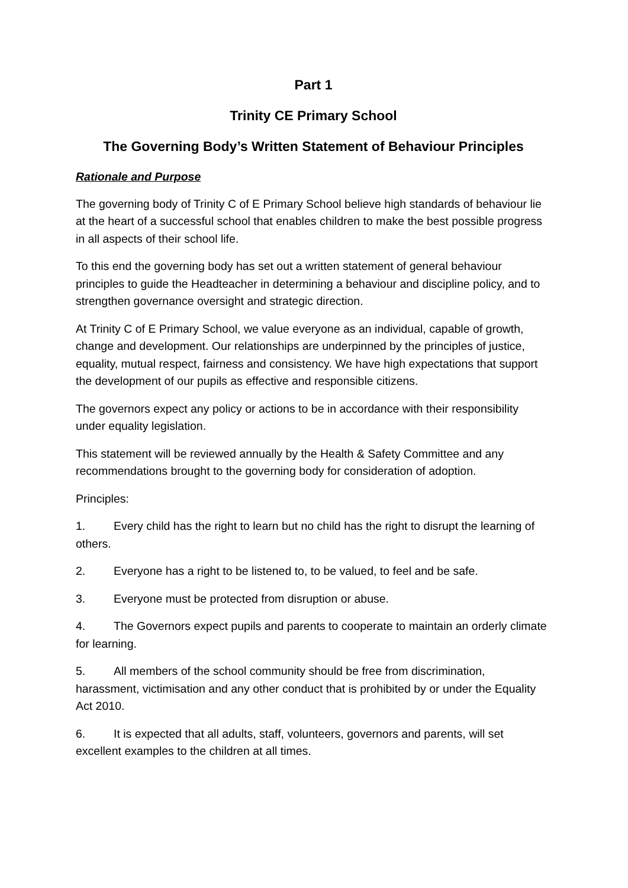Part 1
Trinity CE Primary School
The Governing Body’s Written Statement of Behaviour Principles
Rationale and Purpose
The governing body of Trinity C of E Primary School believe high standards of behaviour lie at the heart of a successful school that enables children to make the best possible progress in all aspects of their school life.
To this end the governing body has set out a written statement of general behaviour principles to guide the Headteacher in determining a behaviour and discipline policy, and to strengthen governance oversight and strategic direction.
At Trinity C of E Primary School, we value everyone as an individual, capable of growth, change and development. Our relationships are underpinned by the principles of justice, equality, mutual respect, fairness and consistency. We have high expectations that support the development of our pupils as effective and responsible citizens.
The governors expect any policy or actions to be in accordance with their responsibility under equality legislation.
This statement will be reviewed annually by the Health & Safety Committee and any recommendations brought to the governing body for consideration of adoption.
Principles:
1. Every child has the right to learn but no child has the right to disrupt the learning of others.
2. Everyone has a right to be listened to, to be valued, to feel and be safe.
3. Everyone must be protected from disruption or abuse.
4. The Governors expect pupils and parents to cooperate to maintain an orderly climate for learning.
5. All members of the school community should be free from discrimination, harassment, victimisation and any other conduct that is prohibited by or under the Equality Act 2010.
6. It is expected that all adults, staff, volunteers, governors and parents, will set excellent examples to the children at all times.